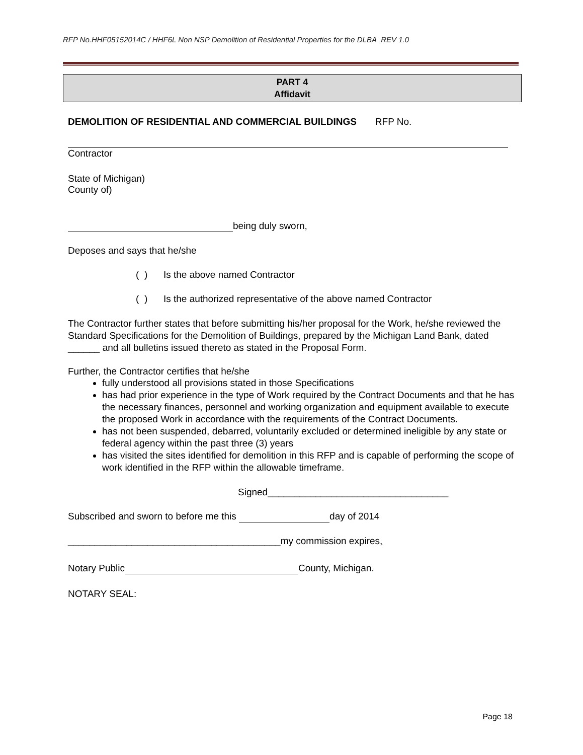RFP No.HHF05152014C / HHF6L Non NSP Demolition of Residential Properties for the DLBA REV 1.0
PART 4
Affidavit
DEMOLITION OF RESIDENTIAL AND COMMERCIAL BUILDINGS RFP No.
Contractor
State of Michigan)
County of)
being duly sworn,
Deposes and says that he/she
( ) Is the above named Contractor
( ) Is the authorized representative of the above named Contractor
The Contractor further states that before submitting his/her proposal for the Work, he/she reviewed the Standard Specifications for the Demolition of Buildings, prepared by the Michigan Land Bank, dated ______ and all bulletins issued thereto as stated in the Proposal Form.
Further, the Contractor certifies that he/she
fully understood all provisions stated in those Specifications
has had prior experience in the type of Work required by the Contract Documents and that he has the necessary finances, personnel and working organization and equipment available to execute the proposed Work in accordance with the requirements of the Contract Documents.
has not been suspended, debarred, voluntarily excluded or determined ineligible by any state or federal agency within the past three (3) years
has visited the sites identified for demolition in this RFP and is capable of performing the scope of work identified in the RFP within the allowable timeframe.
Signed__________________________________
Subscribed and sworn to before me this day of 2014
________________________________________my commission expires,
Notary Public County, Michigan.
NOTARY SEAL:
Page 18